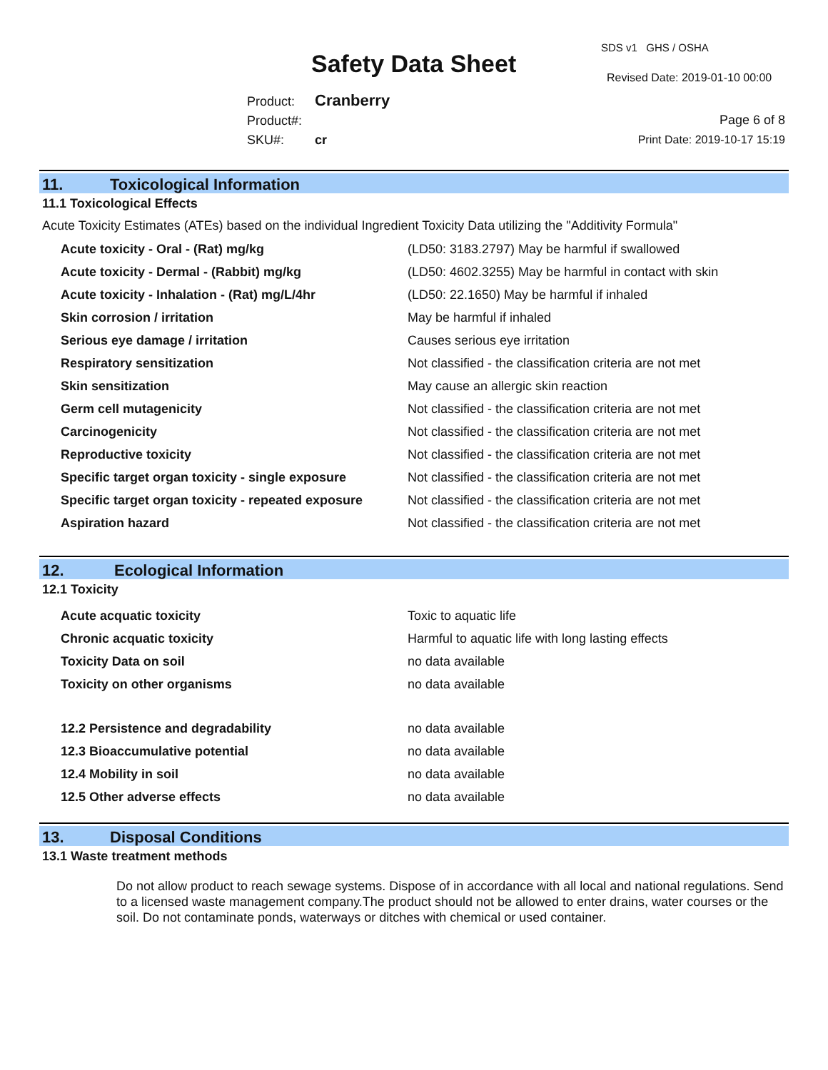Safety Data Sheet
SDS v1 GHS / OSHA
Revised Date: 2019-01-10 00:00
Product: Cranberry
Product#:
SKU#: cr
Page 6 of 8
Print Date: 2019-10-17 15:19
11. Toxicological Information
11.1 Toxicological Effects
Acute Toxicity Estimates (ATEs) based on the individual Ingredient Toxicity Data utilizing the "Additivity Formula"
| Acute toxicity - Oral - (Rat) mg/kg | (LD50: 3183.2797) May be harmful if swallowed |
| Acute toxicity - Dermal - (Rabbit) mg/kg | (LD50: 4602.3255) May be harmful in contact with skin |
| Acute toxicity - Inhalation - (Rat) mg/L/4hr | (LD50: 22.1650) May be harmful if inhaled |
| Skin corrosion / irritation | May be harmful if inhaled |
| Serious eye damage / irritation | Causes serious eye irritation |
| Respiratory sensitization | Not classified - the classification criteria are not met |
| Skin sensitization | May cause an allergic skin reaction |
| Germ cell mutagenicity | Not classified - the classification criteria are not met |
| Carcinogenicity | Not classified - the classification criteria are not met |
| Reproductive toxicity | Not classified - the classification criteria are not met |
| Specific target organ toxicity - single exposure | Not classified - the classification criteria are not met |
| Specific target organ toxicity - repeated exposure | Not classified - the classification criteria are not met |
| Aspiration hazard | Not classified - the classification criteria are not met |
12. Ecological Information
12.1 Toxicity
| Acute acquatic toxicity | Toxic to aquatic life |
| Chronic acquatic toxicity | Harmful to aquatic life with long lasting effects |
| Toxicity Data on soil | no data available |
| Toxicity on other organisms | no data available |
| 12.2 Persistence and degradability | no data available |
| 12.3 Bioaccumulative potential | no data available |
| 12.4 Mobility in soil | no data available |
| 12.5 Other adverse effects | no data available |
13. Disposal Conditions
13.1 Waste treatment methods
Do not allow product to reach sewage systems. Dispose of in accordance with all local and national regulations. Send to a licensed waste management company.The product should not be allowed to enter drains, water courses or the soil. Do not contaminate ponds, waterways or ditches with chemical or used container.